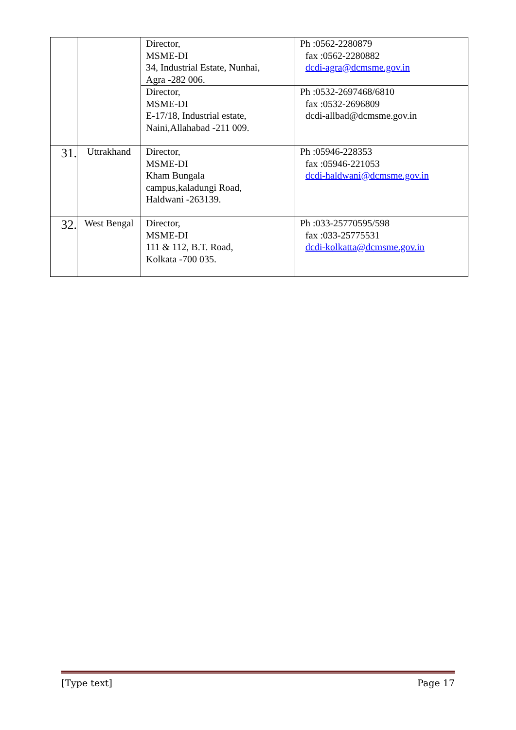| | | Director, MSME-DI 34, Industrial Estate, Nunhai, Agra -282 006. | Ph :0562-2280879 fax :0562-2280882 dcdi-agra@dcmsme.gov.in |
| | | Director, MSME-DI E-17/18, Industrial estate, Naini,Allahabad -211 009. | Ph :0532-2697468/6810 fax :0532-2696809 dcdi-allbad@dcmsme.gov.in |
| 31. | Uttrakhand | Director, MSME-DI Kham Bungala campus,kaladungi Road, Haldwani -263139. | Ph :05946-228353 fax :05946-221053 dcdi-haldwani@dcmsme.gov.in |
| 32. | West Bengal | Director, MSME-DI 111 & 112, B.T. Road, Kolkata -700 035. | Ph :033-25770595/598 fax :033-25775531 dcdi-kolkatta@dcmsme.gov.in |
[Type text] Page 17